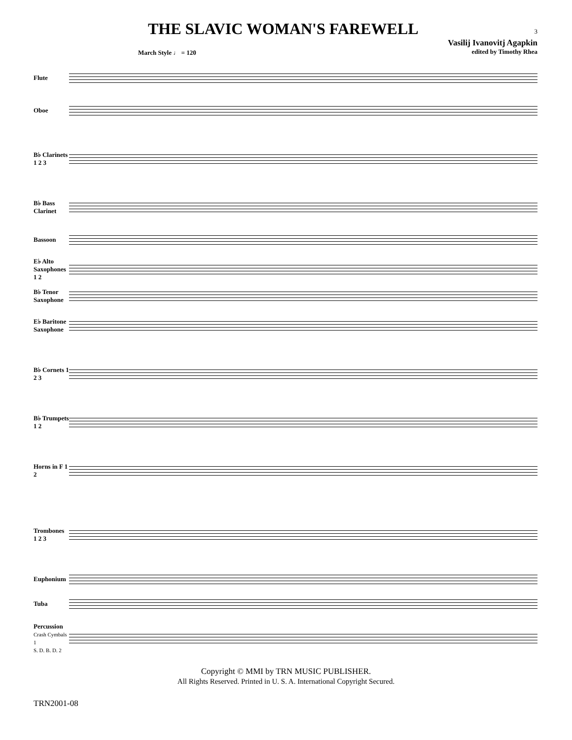THE SLAVIC WOMAN'S FAREWELL
3
Vasilij Ivanovitj Agapkin
edited by Timothy Rhea
March Style ♩ = 120
Flute
Oboe
B♭ Clarinets 1 2 3
B♭ Bass Clarinet
Bassoon
E♭ Alto Saxophones 1 2
B♭ Tenor Saxophone
E♭ Baritone Saxophone
B♭ Cornets 1 2 3
B♭ Trumpets 1 2
Horns in F 1 2
Trombones 1 2 3
Euphonium
Tuba
Percussion
Crash Cymbals 1
S. D. B. D. 2
Copyright © MMI by TRN MUSIC PUBLISHER.
All Rights Reserved. Printed in U. S. A. International Copyright Secured.
TRN2001-08